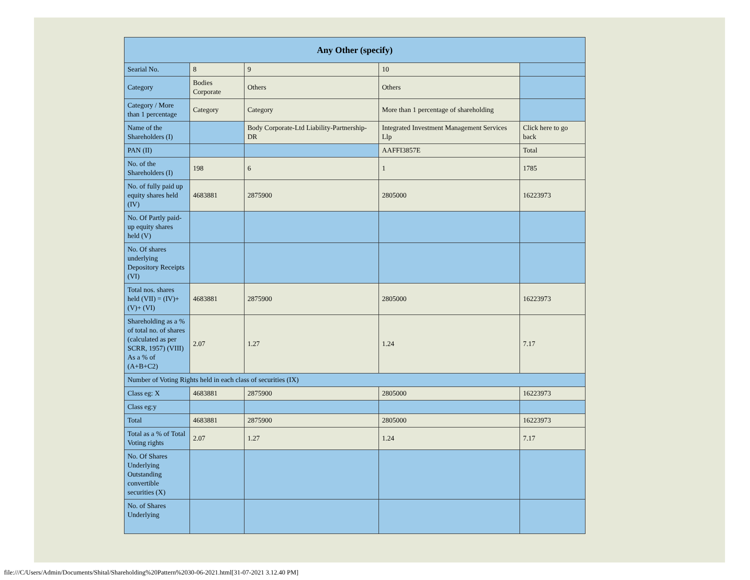| Any Other (specify) | | | | |
| --- | --- | --- | --- | --- |
| Searial No. | 8 | 9 | 10 | |
| Category | Bodies Corporate | Others | Others | |
| Category / More than 1 percentage | Category | Category | More than 1 percentage of shareholding | |
| Name of the Shareholders (I) | | Body Corporate-Ltd Liability-Partnership-DR | Integrated Investment Management Services Llp | Click here to go back |
| PAN (II) | | | AAFFI3857E | Total |
| No. of the Shareholders (I) | 198 | 6 | 1 | 1785 |
| No. of fully paid up equity shares held (IV) | 4683881 | 2875900 | 2805000 | 16223973 |
| No. Of Partly paid-up equity shares held (V) | | | | |
| No. Of shares underlying Depository Receipts (VI) | | | | |
| Total nos. shares held (VII) = (IV)+(V)+ (VI) | 4683881 | 2875900 | 2805000 | 16223973 |
| Shareholding as a % of total no. of shares (calculated as per SCRR, 1957) (VIII) As a % of (A+B+C2) | 2.07 | 1.27 | 1.24 | 7.17 |
| Number of Voting Rights held in each class of securities (IX) | | | | |
| Class eg: X | 4683881 | 2875900 | 2805000 | 16223973 |
| Class eg:y | | | | |
| Total | 4683881 | 2875900 | 2805000 | 16223973 |
| Total as a % of Total Voting rights | 2.07 | 1.27 | 1.24 | 7.17 |
| No. Of Shares Underlying Outstanding convertible securities (X) | | | | |
| No. of Shares Underlying | | | | |
file:///C/Users/Admin/Documents/Shital/Shareholding%20Pattern%2030-06-2021.html[31-07-2021 3.12.40 PM]